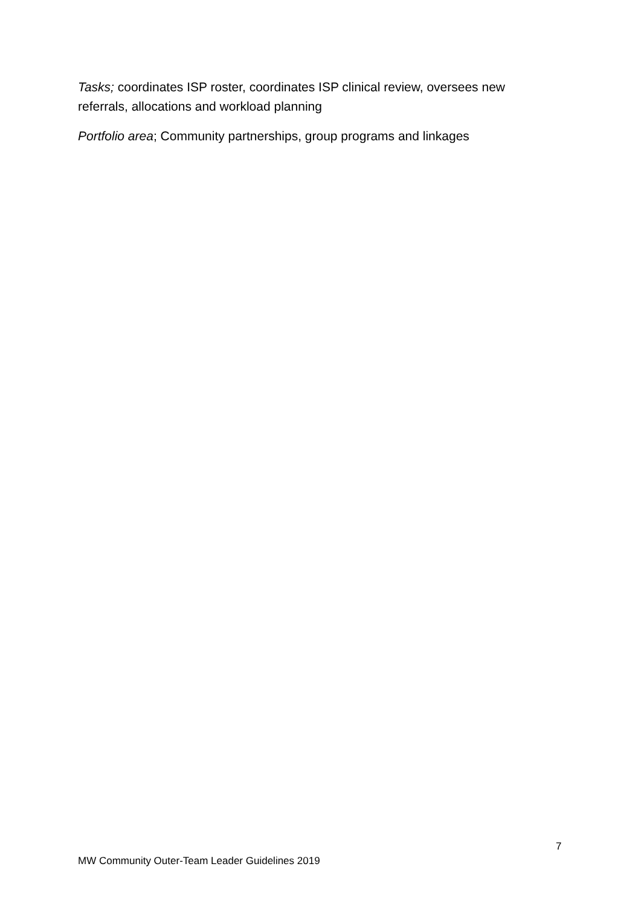Tasks; coordinates ISP roster, coordinates ISP clinical review, oversees new referrals, allocations and workload planning
Portfolio area; Community partnerships, group programs and linkages
7
MW Community Outer-Team Leader Guidelines 2019